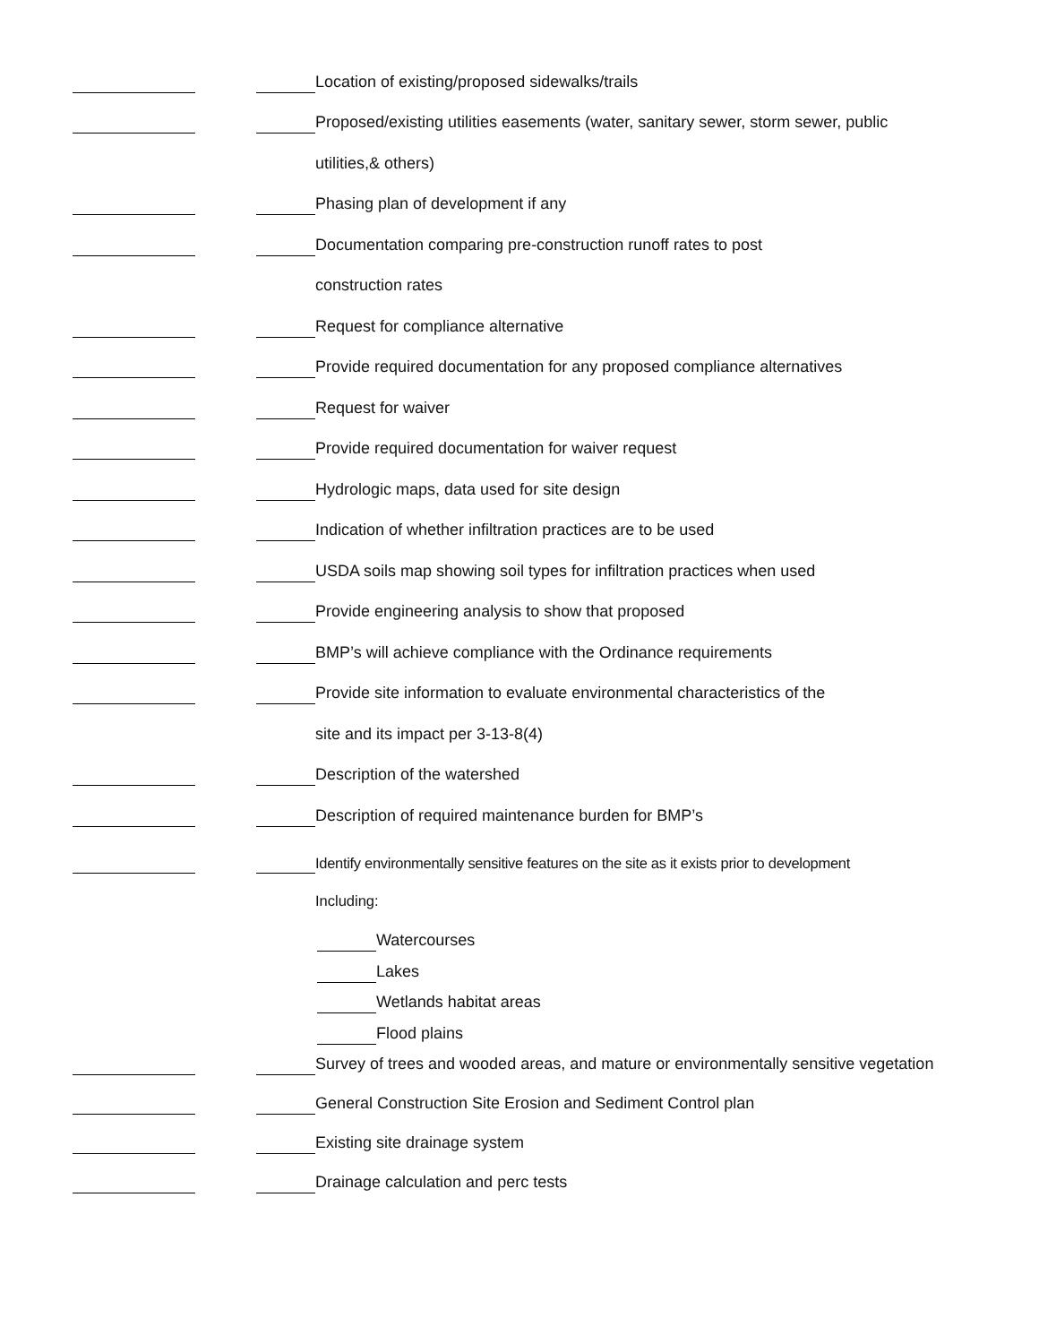Location of existing/proposed sidewalks/trails
Proposed/existing utilities easements (water, sanitary sewer, storm sewer, public
utilities,& others)
Phasing plan of development if any
Documentation comparing pre-construction runoff rates to post
construction rates
Request for compliance alternative
Provide required documentation for any proposed compliance alternatives
Request for waiver
Provide required documentation for waiver request
Hydrologic maps, data used for site design
Indication of whether infiltration practices are to be used
USDA soils map showing soil types for infiltration practices when used
Provide engineering analysis to show that proposed
BMP’s will achieve compliance with the Ordinance requirements
Provide site information to evaluate environmental characteristics of the
site and its impact per 3-13-8(4)
Description of the watershed
Description of required maintenance burden for BMP’s
Identify environmentally sensitive features on the site as it exists prior to development
Including:
Watercourses
Lakes
Wetlands habitat areas
Flood plains
Survey of trees and wooded areas, and mature or environmentally sensitive vegetation
General Construction Site Erosion and Sediment Control plan
Existing site drainage system
Drainage calculation and perc tests